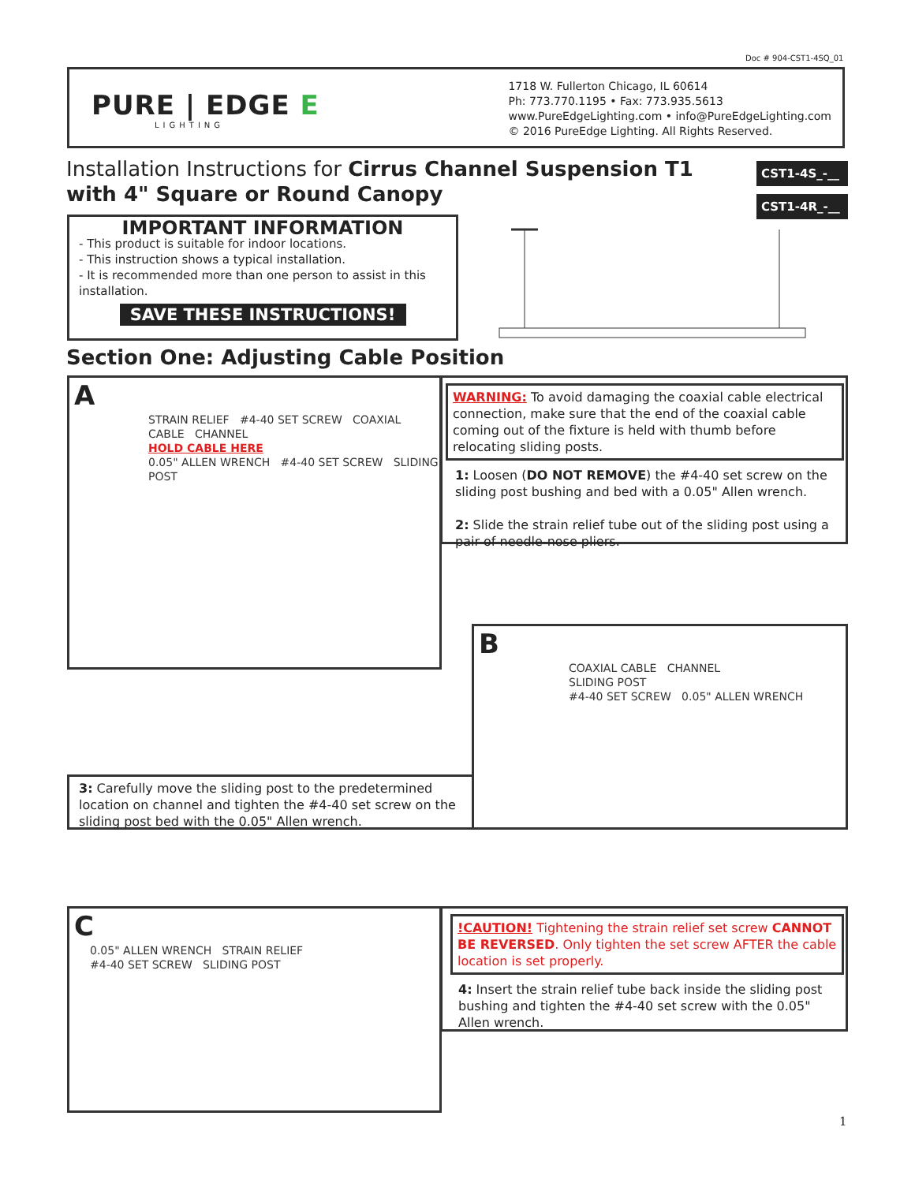Doc # 904-CST1-4SQ_01
PURE | EDGE E
LIGHTING
1718 W. Fullerton Chicago, IL 60614
Ph: 773.770.1195 • Fax: 773.935.5613
www.PureEdgeLighting.com • info@PureEdgeLighting.com
© 2016 PureEdge Lighting. All Rights Reserved.
Installation Instructions for Cirrus Channel Suspension T1 with 4" Square or Round Canopy
CST1-4S_-__
CST1-4R_-__
IMPORTANT INFORMATION
- This product is suitable for indoor locations.
- This instruction shows a typical installation.
- It is recommended more than one person to assist in this installation.
SAVE THESE INSTRUCTIONS!
Section One: Adjusting Cable Position
A
STRAIN RELIEF #4-40 SET SCREW COAXIAL CABLE CHANNEL
HOLD CABLE HERE
0.05" ALLEN WRENCH #4-40 SET SCREW SLIDING POST
WARNING: To avoid damaging the coaxial cable electrical connection, make sure that the end of the coaxial cable coming out of the fixture is held with thumb before relocating sliding posts.
1: Loosen (DO NOT REMOVE) the #4-40 set screw on the sliding post bushing and bed with a 0.05" Allen wrench.
2: Slide the strain relief tube out of the sliding post using a pair of needle-nose pliers.
B
COAXIAL CABLE CHANNEL
SLIDING POST
#4-40 SET SCREW 0.05" ALLEN WRENCH
3: Carefully move the sliding post to the predetermined location on channel and tighten the #4-40 set screw on the sliding post bed with the 0.05" Allen wrench.
C
0.05" ALLEN WRENCH STRAIN RELIEF
#4-40 SET SCREW SLIDING POST
!CAUTION! Tightening the strain relief set screw CANNOT BE REVERSED. Only tighten the set screw AFTER the cable location is set properly.
4: Insert the strain relief tube back inside the sliding post bushing and tighten the #4-40 set screw with the 0.05" Allen wrench.
1